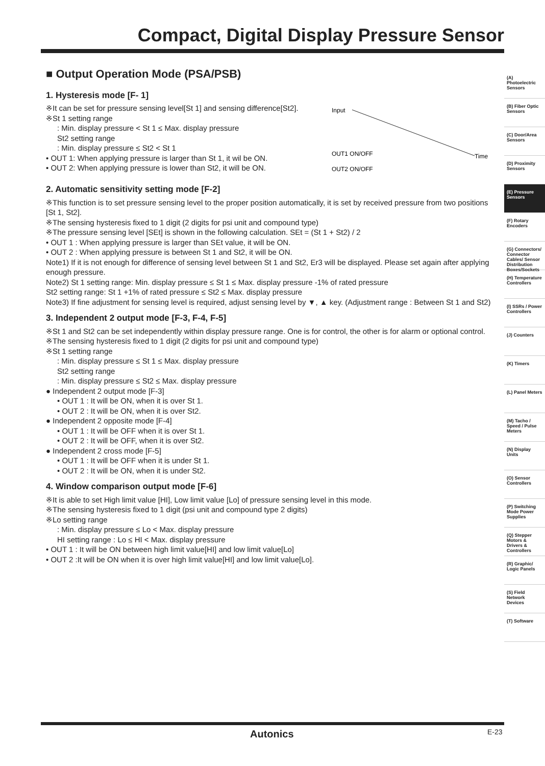Compact, Digital Display Pressure Sensor
■ Output Operation Mode (PSA/PSB)
1. Hysteresis mode [F- 1]
※It can be set for pressure sensing level[St 1] and sensing difference[St2].
※St 1 setting range
: Min. display pressure < St 1 ≤ Max. display pressure
St2 setting range
: Min. display pressure ≤ St2 < St 1
• OUT 1: When applying pressure is larger than St 1, it wil be ON.
• OUT 2: When applying pressure is lower than St2, it will be ON.
Input
OUT1 ON/OFF
OUT2 ON/OFF
Time
2. Automatic sensitivity setting mode [F-2]
※This function is to set pressure sensing level to the proper position automatically, it is set by received pressure from two positions [St 1, St2].
※The sensing hysteresis fixed to 1 digit (2 digits for psi unit and compound type)
※The pressure sensing level [SEt] is shown in the following calculation. SEt = (St 1 + St2) / 2
• OUT 1 : When applying pressure is larger than SEt value, it will be ON.
• OUT 2 : When applying pressure is between St 1 and St2, it will be ON.
Note1) If it is not enough for difference of sensing level between St 1 and St2, Er3 will be displayed. Please set again after applying enough pressure.
Note2) St 1 setting range: Min. display pressure ≤ St 1 ≤ Max. display pressure -1% of rated pressure
St2 setting range: St 1 +1% of rated pressure ≤ St2 ≤ Max. display pressure
Note3) If fine adjustment for sensing level is required, adjust sensing level by ▼, ▲ key. (Adjustment range : Between St 1 and St2)
3. Independent 2 output mode [F-3, F-4, F-5]
※St 1 and St2 can be set independently within display pressure range. One is for control, the other is for alarm or optional control.
※The sensing hysteresis fixed to 1 digit (2 digits for psi unit and compound type)
※St 1 setting range
: Min. display pressure ≤ St 1 ≤ Max. display pressure
St2 setting range
: Min. display pressure ≤ St2 ≤ Max. display pressure
● Independent 2 output mode [F-3]
• OUT 1 : It will be ON, when it is over St 1.
• OUT 2 : It will be ON, when it is over St2.
● Independent 2 opposite mode [F-4]
• OUT 1 : It will be OFF when it is over St 1.
• OUT 2 : It will be OFF, when it is over St2.
● Independent 2 cross mode [F-5]
• OUT 1 : It will be OFF when it is under St 1.
• OUT 2 : It will be ON, when it is under St2.
4. Window comparison output mode [F-6]
※It is able to set High limit value [HI], Low limit value [Lo] of pressure sensing level in this mode.
※The sensing hysteresis fixed to 1 digit (psi unit and compound type 2 digits)
※Lo setting range
: Min. display pressure ≤ Lo < Max. display pressure
HI setting range : Lo ≤ HI < Max. display pressure
• OUT 1 : It will be ON between high limit value[HI] and low limit value[Lo]
• OUT 2 :It will be ON when it is over high limit value[HI] and low limit value[Lo].
(A) Photoelectric Sensors
(B) Fiber Optic Sensors
(C) Door/Area Sensors
(D) Proximity Sensors
(E) Pressure Sensors
(F) Rotary Encoders
(G) Connectors/ Connector Cables/ Sensor Distribution Boxes/Sockets
(H) Temperature Controllers
(I) SSRs / Power Controllers
(J) Counters
(K) Timers
(L) Panel Meters
(M) Tacho / Speed / Pulse Meters
(N) Display Units
(O) Sensor Controllers
(P) Switching Mode Power Supplies
(Q) Stepper Motors & Drivers & Controllers
(R) Graphic/ Logic Panels
(S) Field Network Devices
(T) Software
Autonics E-23